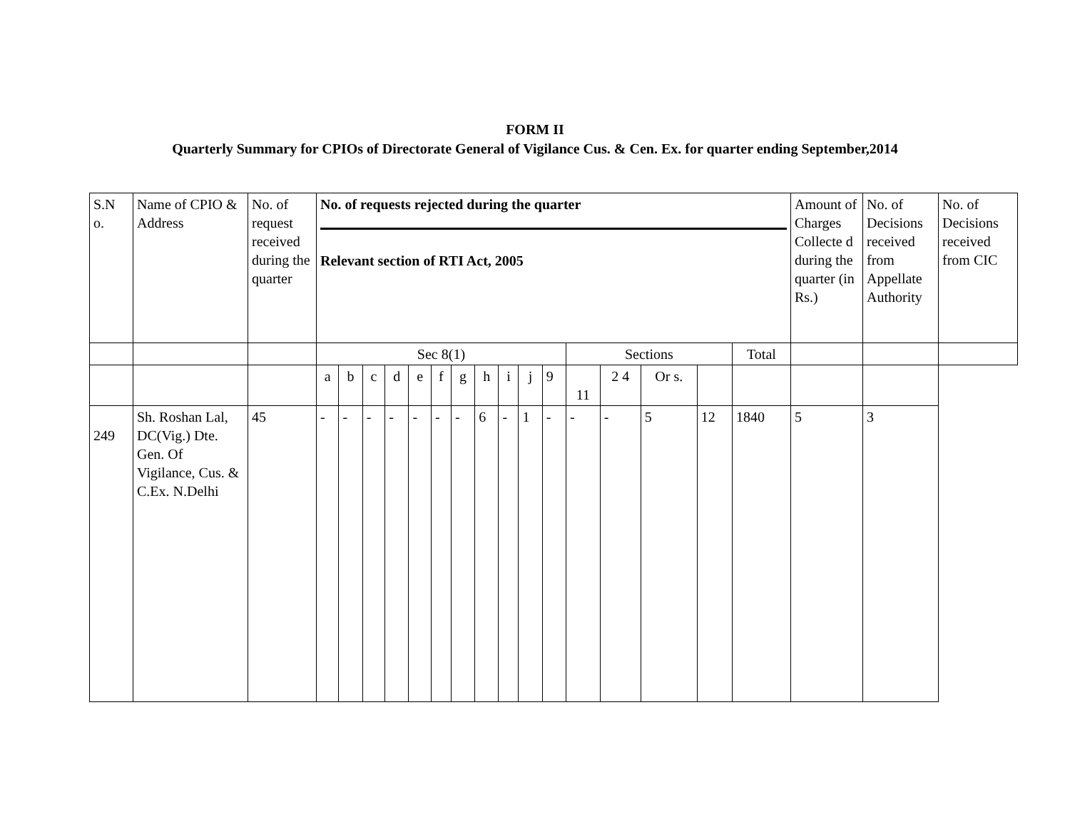FORM II
Quarterly Summary for CPIOs of Directorate General of Vigilance Cus. & Cen. Ex. for quarter ending September,2014
| S.N o. | Name of CPIO & Address | No. of request received during the quarter | No. of requests rejected during the quarter Relevant section of RTI Act, 2005 | | | | | | | | | | | | | | | | Amount of Charges Collecte d during the quarter (in Rs.) | No. of Decisions received from Appellate Authority | No. of Decisions received from CIC |
| | | | Sec 8(1) | | | | | | | | | | | Sections | | | | Total | | | |
| | | | a | b | c | d | e | f | g | h | i | j | 9 | 11 | 2 4 | Or s. | | | | | |
| 249 | Sh. Roshan Lal, DC(Vig.) Dte. Gen. Of Vigilance, Cus. & C.Ex. N.Delhi | 45 | - | - | - | - | - | - | - | 6 | - | 1 | - | - | - | 5 | 12 | 1840 | 5 | 3 | |